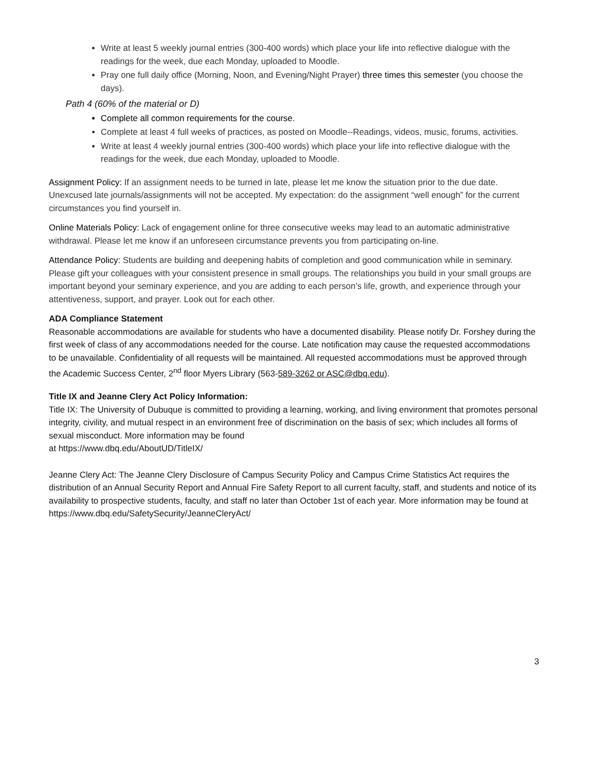Write at least 5 weekly journal entries (300-400 words) which place your life into reflective dialogue with the readings for the week, due each Monday, uploaded to Moodle.
Pray one full daily office (Morning, Noon, and Evening/Night Prayer) three times this semester (you choose the days).
Path 4 (60% of the material or D)
Complete all common requirements for the course.
Complete at least 4 full weeks of practices, as posted on Moodle--Readings, videos, music, forums, activities.
Write at least 4 weekly journal entries (300-400 words) which place your life into reflective dialogue with the readings for the week, due each Monday, uploaded to Moodle.
Assignment Policy: If an assignment needs to be turned in late, please let me know the situation prior to the due date. Unexcused late journals/assignments will not be accepted. My expectation: do the assignment “well enough” for the current circumstances you find yourself in.
Online Materials Policy: Lack of engagement online for three consecutive weeks may lead to an automatic administrative withdrawal. Please let me know if an unforeseen circumstance prevents you from participating on-line.
Attendance Policy: Students are building and deepening habits of completion and good communication while in seminary. Please gift your colleagues with your consistent presence in small groups. The relationships you build in your small groups are important beyond your seminary experience, and you are adding to each person’s life, growth, and experience through your attentiveness, support, and prayer. Look out for each other.
ADA Compliance Statement
Reasonable accommodations are available for students who have a documented disability. Please notify Dr. Forshey during the first week of class of any accommodations needed for the course. Late notification may cause the requested accommodations to be unavailable. Confidentiality of all requests will be maintained. All requested accommodations must be approved through the Academic Success Center, 2<sup>nd</sup> floor Myers Library (563-589-3262 or ASC@dbq.edu).
Title IX and Jeanne Clery Act Policy Information:
Title IX: The University of Dubuque is committed to providing a learning, working, and living environment that promotes personal integrity, civility, and mutual respect in an environment free of discrimination on the basis of sex; which includes all forms of sexual misconduct. More information may be found
at https://www.dbq.edu/AboutUD/TitleIX/
Jeanne Clery Act: The Jeanne Clery Disclosure of Campus Security Policy and Campus Crime Statistics Act requires the distribution of an Annual Security Report and Annual Fire Safety Report to all current faculty, staff, and students and notice of its availability to prospective students, faculty, and staff no later than October 1st of each year. More information may be found at https://www.dbq.edu/SafetySecurity/JeanneCleryAct/
3